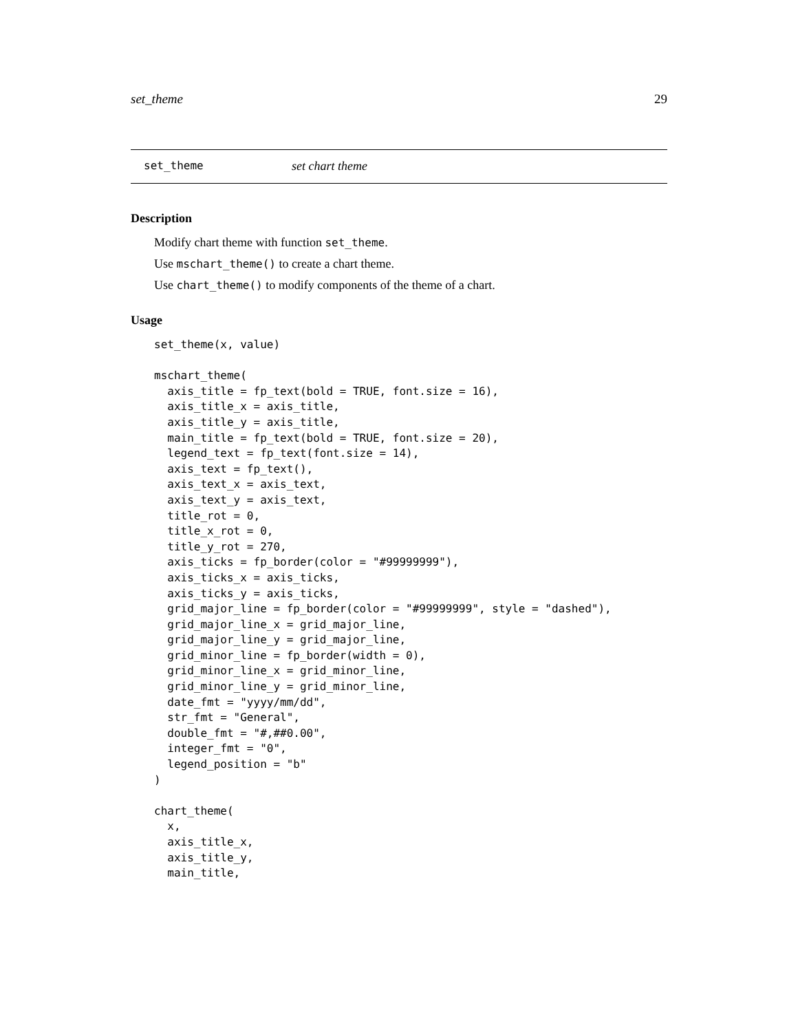set_theme 29
set_theme set chart theme
Description
Modify chart theme with function set_theme.
Use mschart_theme() to create a chart theme.
Use chart_theme() to modify components of the theme of a chart.
Usage
set_theme(x, value)

mschart_theme(
  axis_title = fp_text(bold = TRUE, font.size = 16),
  axis_title_x = axis_title,
  axis_title_y = axis_title,
  main_title = fp_text(bold = TRUE, font.size = 20),
  legend_text = fp_text(font.size = 14),
  axis_text = fp_text(),
  axis_text_x = axis_text,
  axis_text_y = axis_text,
  title_rot = 0,
  title_x_rot = 0,
  title_y_rot = 270,
  axis_ticks = fp_border(color = "#99999999"),
  axis_ticks_x = axis_ticks,
  axis_ticks_y = axis_ticks,
  grid_major_line = fp_border(color = "#99999999", style = "dashed"),
  grid_major_line_x = grid_major_line,
  grid_major_line_y = grid_major_line,
  grid_minor_line = fp_border(width = 0),
  grid_minor_line_x = grid_minor_line,
  grid_minor_line_y = grid_minor_line,
  date_fmt = "yyyy/mm/dd",
  str_fmt = "General",
  double_fmt = "#,##0.00",
  integer_fmt = "0",
  legend_position = "b"
)

chart_theme(
  x,
  axis_title_x,
  axis_title_y,
  main_title,